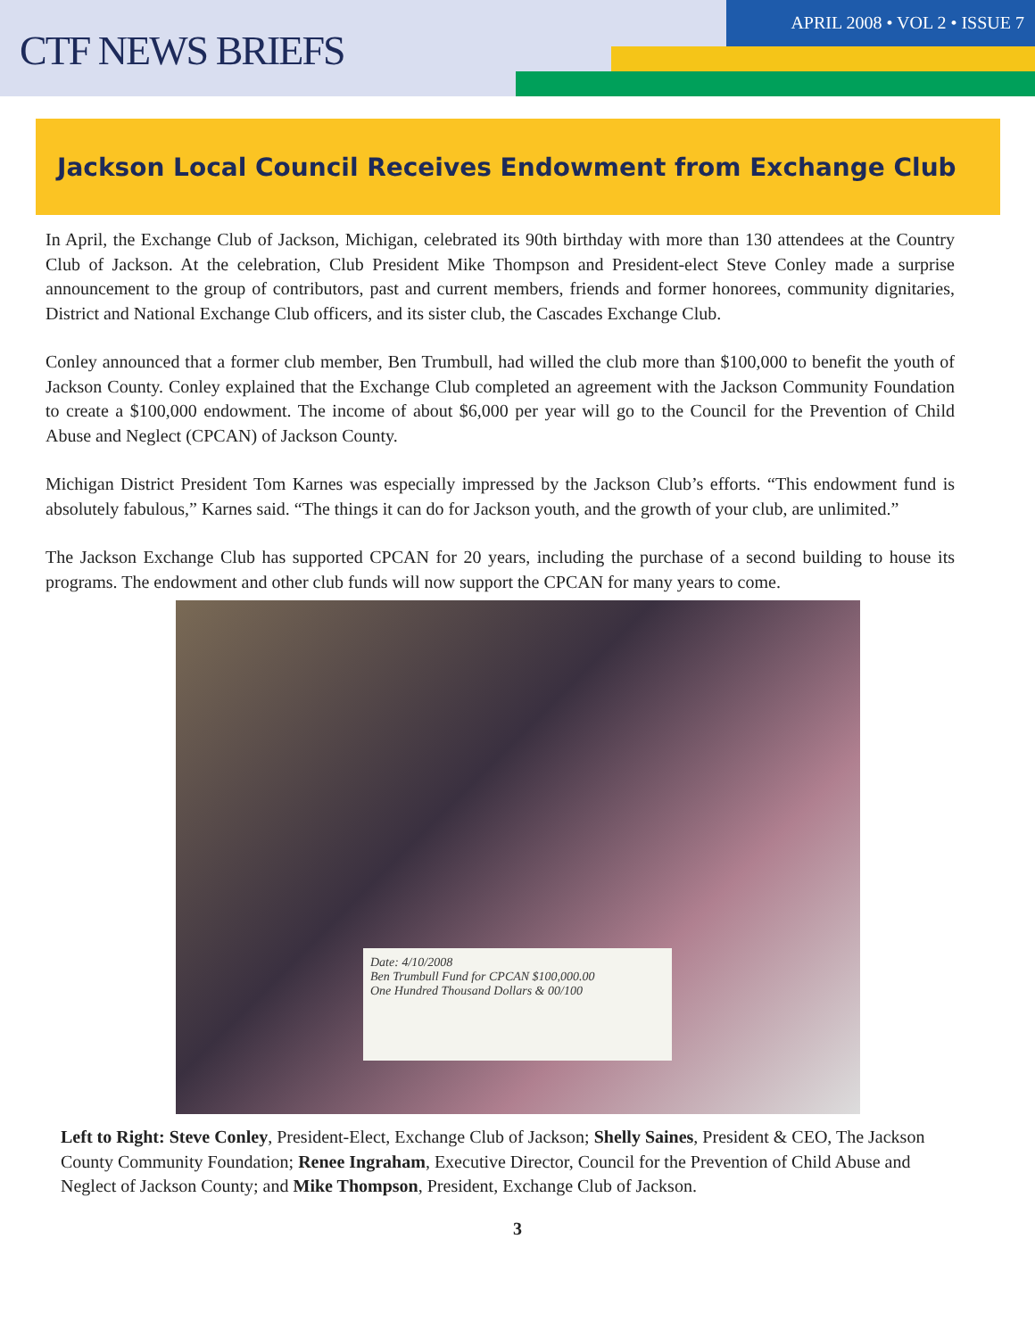CTF NEWS BRIEFS
APRIL 2008 • VOL 2 • ISSUE 7
Jackson Local Council Receives Endowment from Exchange Club
In April, the Exchange Club of Jackson, Michigan, celebrated its 90th birthday with more than 130 attendees at the Country Club of Jackson. At the celebration, Club President Mike Thompson and President-elect Steve Conley made a surprise announcement to the group of contributors, past and current members, friends and former honorees, community dignitaries, District and National Exchange Club officers, and its sister club, the Cascades Exchange Club.
Conley announced that a former club member, Ben Trumbull, had willed the club more than $100,000 to benefit the youth of Jackson County. Conley explained that the Exchange Club completed an agreement with the Jackson Community Foundation to create a $100,000 endowment. The income of about $6,000 per year will go to the Council for the Prevention of Child Abuse and Neglect (CPCAN) of Jackson County.
Michigan District President Tom Karnes was especially impressed by the Jackson Club’s efforts. “This endowment fund is absolutely fabulous,” Karnes said. “The things it can do for Jackson youth, and the growth of your club, are unlimited.”
The Jackson Exchange Club has supported CPCAN for 20 years, including the purchase of a second building to house its programs. The endowment and other club funds will now support the CPCAN for many years to come.
Date: 4/10/2008
Ben Trumbull Fund for CPCAN $100,000.00
One Hundred Thousand Dollars & 00/100
Left to Right: Steve Conley, President-Elect, Exchange Club of Jackson; Shelly Saines, President & CEO, The Jackson County Community Foundation; Renee Ingraham, Executive Director, Council for the Prevention of Child Abuse and Neglect of Jackson County; and Mike Thompson, President, Exchange Club of Jackson.
3